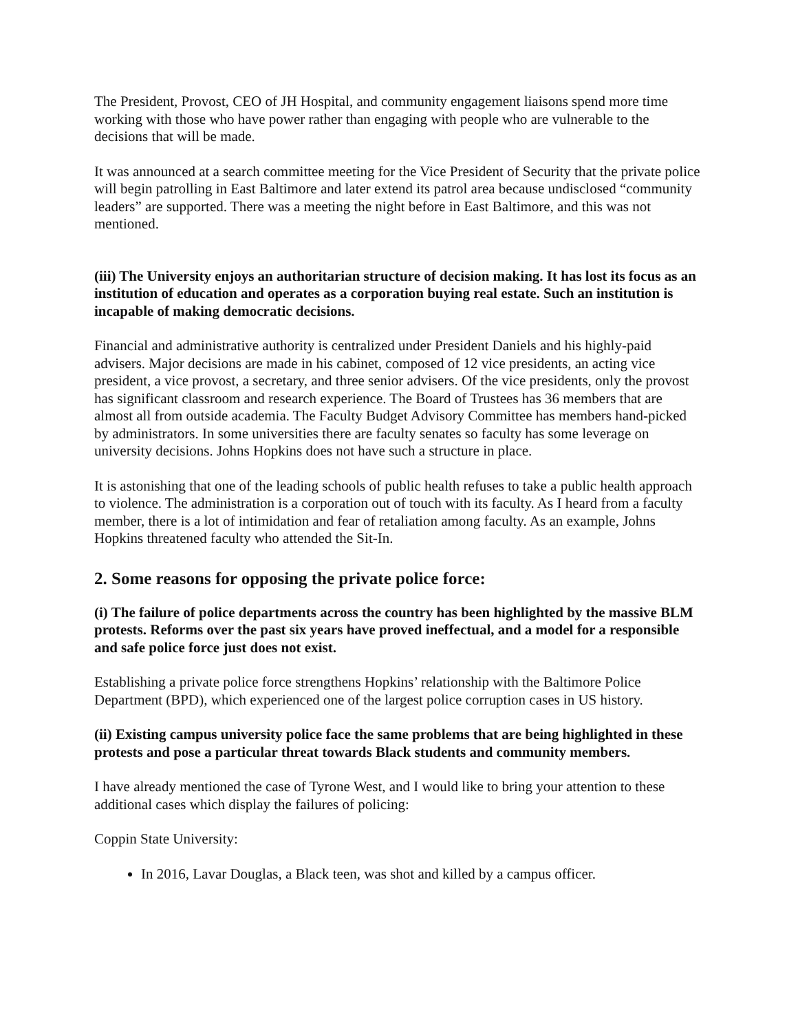The President, Provost, CEO of JH Hospital, and community engagement liaisons spend more time working with those who have power rather than engaging with people who are vulnerable to the decisions that will be made.
It was announced at a search committee meeting for the Vice President of Security that the private police will begin patrolling in East Baltimore and later extend its patrol area because undisclosed “community leaders” are supported. There was a meeting the night before in East Baltimore, and this was not mentioned.
(iii) The University enjoys an authoritarian structure of decision making. It has lost its focus as an institution of education and operates as a corporation buying real estate. Such an institution is incapable of making democratic decisions.
Financial and administrative authority is centralized under President Daniels and his highly-paid advisers. Major decisions are made in his cabinet, composed of 12 vice presidents, an acting vice president, a vice provost, a secretary, and three senior advisers. Of the vice presidents, only the provost has significant classroom and research experience. The Board of Trustees has 36 members that are almost all from outside academia. The Faculty Budget Advisory Committee has members hand-picked by administrators. In some universities there are faculty senates so faculty has some leverage on university decisions. Johns Hopkins does not have such a structure in place.
It is astonishing that one of the leading schools of public health refuses to take a public health approach to violence. The administration is a corporation out of touch with its faculty. As I heard from a faculty member, there is a lot of intimidation and fear of retaliation among faculty. As an example, Johns Hopkins threatened faculty who attended the Sit-In.
2. Some reasons for opposing the private police force:
(i) The failure of police departments across the country has been highlighted by the massive BLM protests. Reforms over the past six years have proved ineffectual, and a model for a responsible and safe police force just does not exist.
Establishing a private police force strengthens Hopkins’ relationship with the Baltimore Police Department (BPD), which experienced one of the largest police corruption cases in US history.
(ii) Existing campus university police face the same problems that are being highlighted in these protests and pose a particular threat towards Black students and community members.
I have already mentioned the case of Tyrone West, and I would like to bring your attention to these additional cases which display the failures of policing:
Coppin State University:
In 2016, Lavar Douglas, a Black teen, was shot and killed by a campus officer.